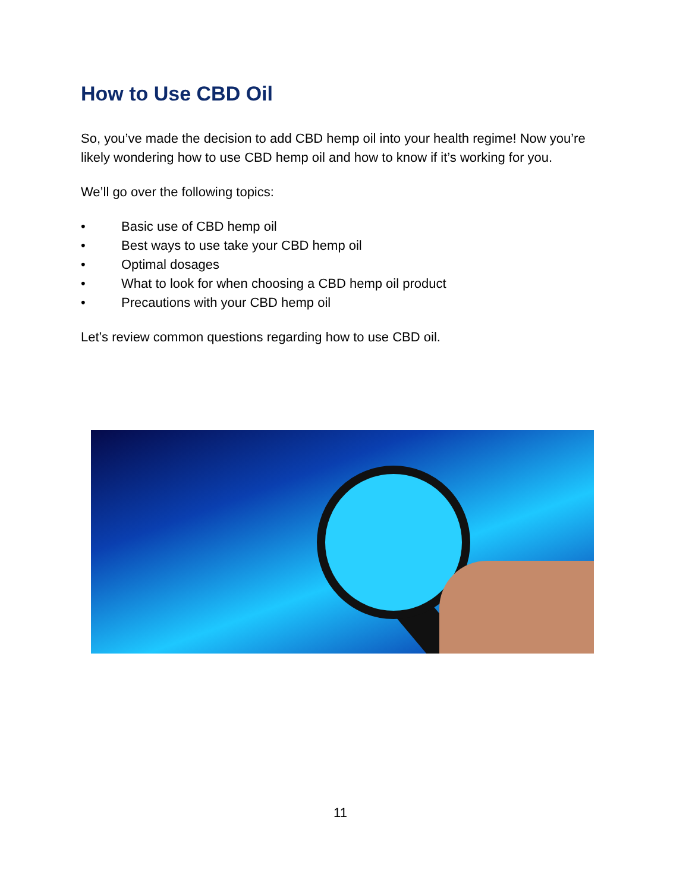How to Use CBD Oil
So, you’ve made the decision to add CBD hemp oil into your health regime! Now you’re likely wondering how to use CBD hemp oil and how to know if it’s working for you.
We’ll go over the following topics:
• Basic use of CBD hemp oil
• Best ways to use take your CBD hemp oil
• Optimal dosages
• What to look for when choosing a CBD hemp oil product
• Precautions with your CBD hemp oil
Let’s review common questions regarding how to use CBD oil.
11